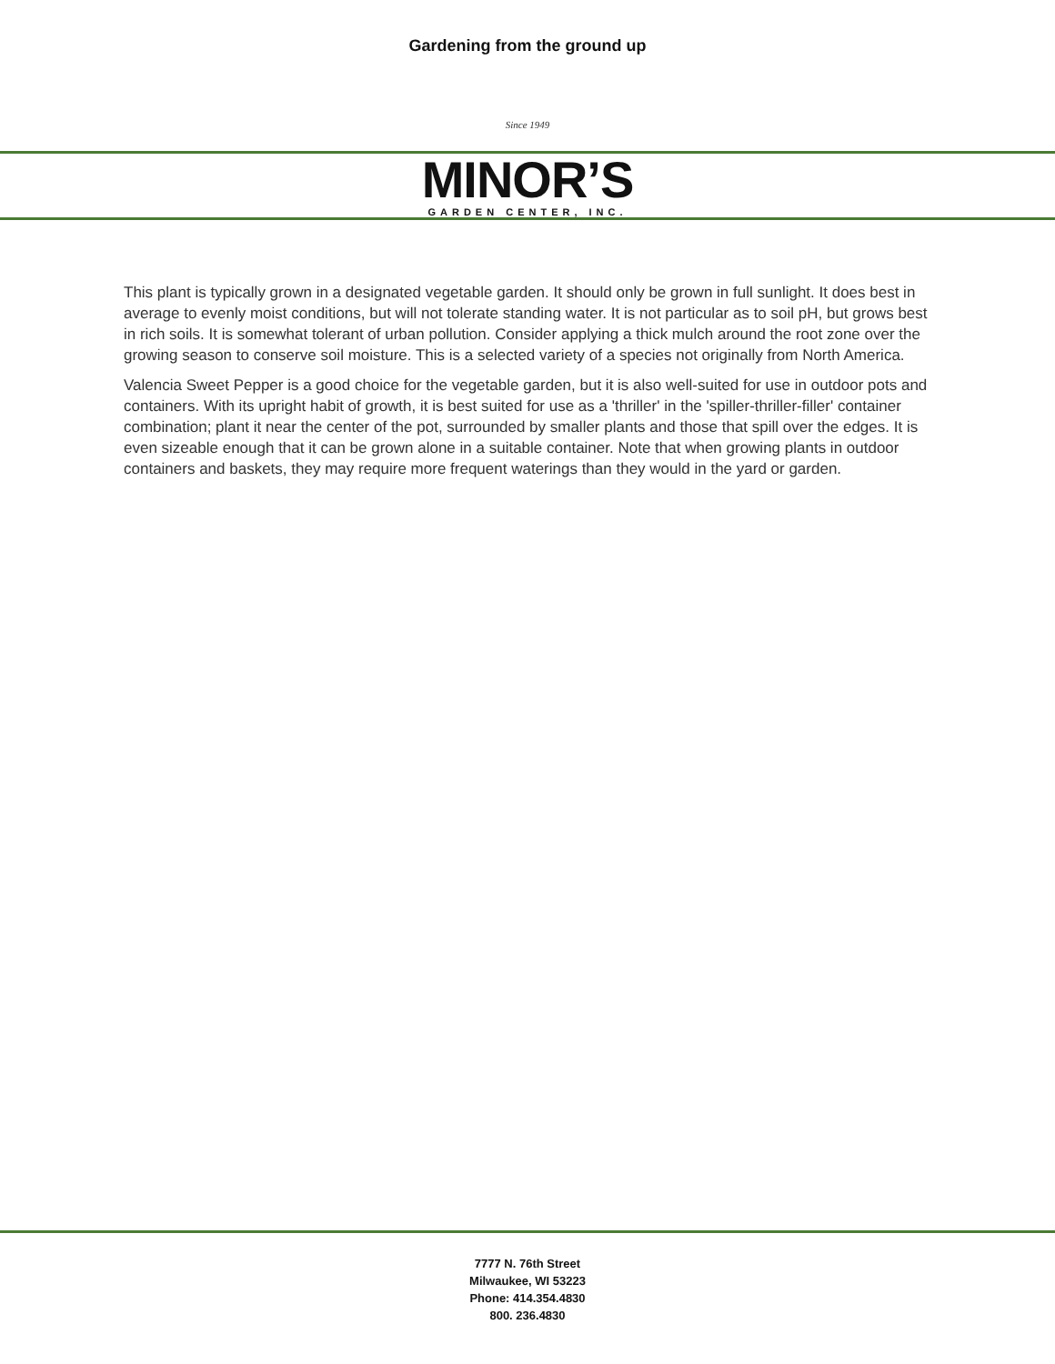Gardening from the ground up
Since 1949
MINOR’S
GARDEN CENTER, INC.
This plant is typically grown in a designated vegetable garden. It should only be grown in full sunlight. It does best in average to evenly moist conditions, but will not tolerate standing water. It is not particular as to soil pH, but grows best in rich soils. It is somewhat tolerant of urban pollution. Consider applying a thick mulch around the root zone over the growing season to conserve soil moisture. This is a selected variety of a species not originally from North America.
Valencia Sweet Pepper is a good choice for the vegetable garden, but it is also well-suited for use in outdoor pots and containers. With its upright habit of growth, it is best suited for use as a 'thriller' in the 'spiller-thriller-filler' container combination; plant it near the center of the pot, surrounded by smaller plants and those that spill over the edges. It is even sizeable enough that it can be grown alone in a suitable container. Note that when growing plants in outdoor containers and baskets, they may require more frequent waterings than they would in the yard or garden.
7777 N. 76th Street
Milwaukee, WI 53223
Phone: 414.354.4830
800. 236.4830